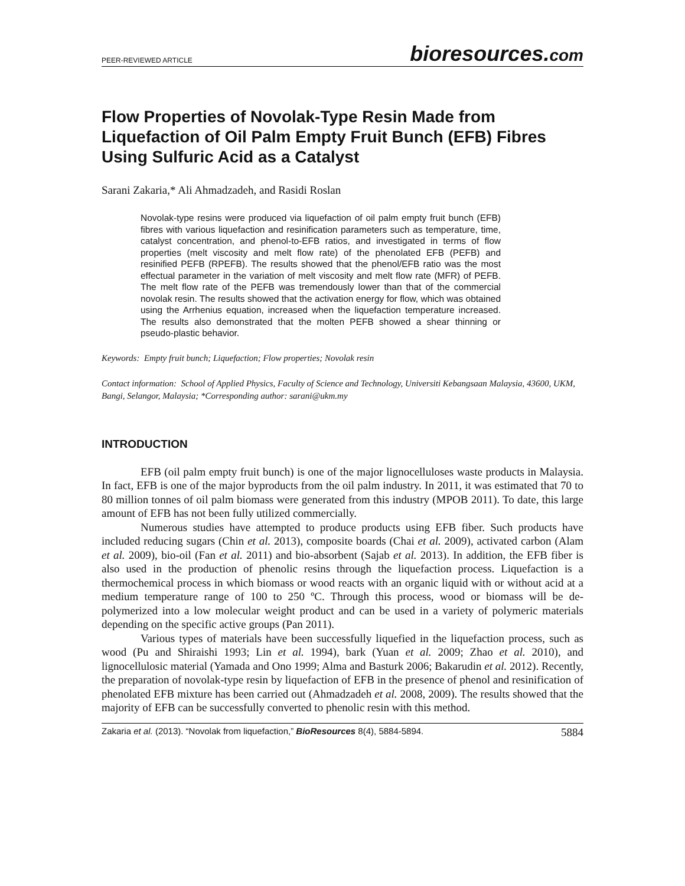PEER-REVIEWED ARTICLE
bioresources.com
Flow Properties of Novolak-Type Resin Made from Liquefaction of Oil Palm Empty Fruit Bunch (EFB) Fibres Using Sulfuric Acid as a Catalyst
Sarani Zakaria,* Ali Ahmadzadeh, and Rasidi Roslan
Novolak-type resins were produced via liquefaction of oil palm empty fruit bunch (EFB) fibres with various liquefaction and resinification parameters such as temperature, time, catalyst concentration, and phenol-to-EFB ratios, and investigated in terms of flow properties (melt viscosity and melt flow rate) of the phenolated EFB (PEFB) and resinified PEFB (RPEFB). The results showed that the phenol/EFB ratio was the most effectual parameter in the variation of melt viscosity and melt flow rate (MFR) of PEFB. The melt flow rate of the PEFB was tremendously lower than that of the commercial novolak resin. The results showed that the activation energy for flow, which was obtained using the Arrhenius equation, increased when the liquefaction temperature increased. The results also demonstrated that the molten PEFB showed a shear thinning or pseudo-plastic behavior.
Keywords: Empty fruit bunch; Liquefaction; Flow properties; Novolak resin
Contact information: School of Applied Physics, Faculty of Science and Technology, Universiti Kebangsaan Malaysia, 43600, UKM, Bangi, Selangor, Malaysia; *Corresponding author: sarani@ukm.my
INTRODUCTION
EFB (oil palm empty fruit bunch) is one of the major lignocelluloses waste products in Malaysia. In fact, EFB is one of the major byproducts from the oil palm industry. In 2011, it was estimated that 70 to 80 million tonnes of oil palm biomass were generated from this industry (MPOB 2011). To date, this large amount of EFB has not been fully utilized commercially.
Numerous studies have attempted to produce products using EFB fiber. Such products have included reducing sugars (Chin et al. 2013), composite boards (Chai et al. 2009), activated carbon (Alam et al. 2009), bio-oil (Fan et al. 2011) and bio-absorbent (Sajab et al. 2013). In addition, the EFB fiber is also used in the production of phenolic resins through the liquefaction process. Liquefaction is a thermochemical process in which biomass or wood reacts with an organic liquid with or without acid at a medium temperature range of 100 to 250 ºC. Through this process, wood or biomass will be de-polymerized into a low molecular weight product and can be used in a variety of polymeric materials depending on the specific active groups (Pan 2011).
Various types of materials have been successfully liquefied in the liquefaction process, such as wood (Pu and Shiraishi 1993; Lin et al. 1994), bark (Yuan et al. 2009; Zhao et al. 2010), and lignocellulosic material (Yamada and Ono 1999; Alma and Basturk 2006; Bakarudin et al. 2012). Recently, the preparation of novolak-type resin by liquefaction of EFB in the presence of phenol and resinification of phenolated EFB mixture has been carried out (Ahmadzadeh et al. 2008, 2009). The results showed that the majority of EFB can be successfully converted to phenolic resin with this method.
Zakaria et al. (2013). “Novolak from liquefaction,” BioResources 8(4), 5884-5894.
5884